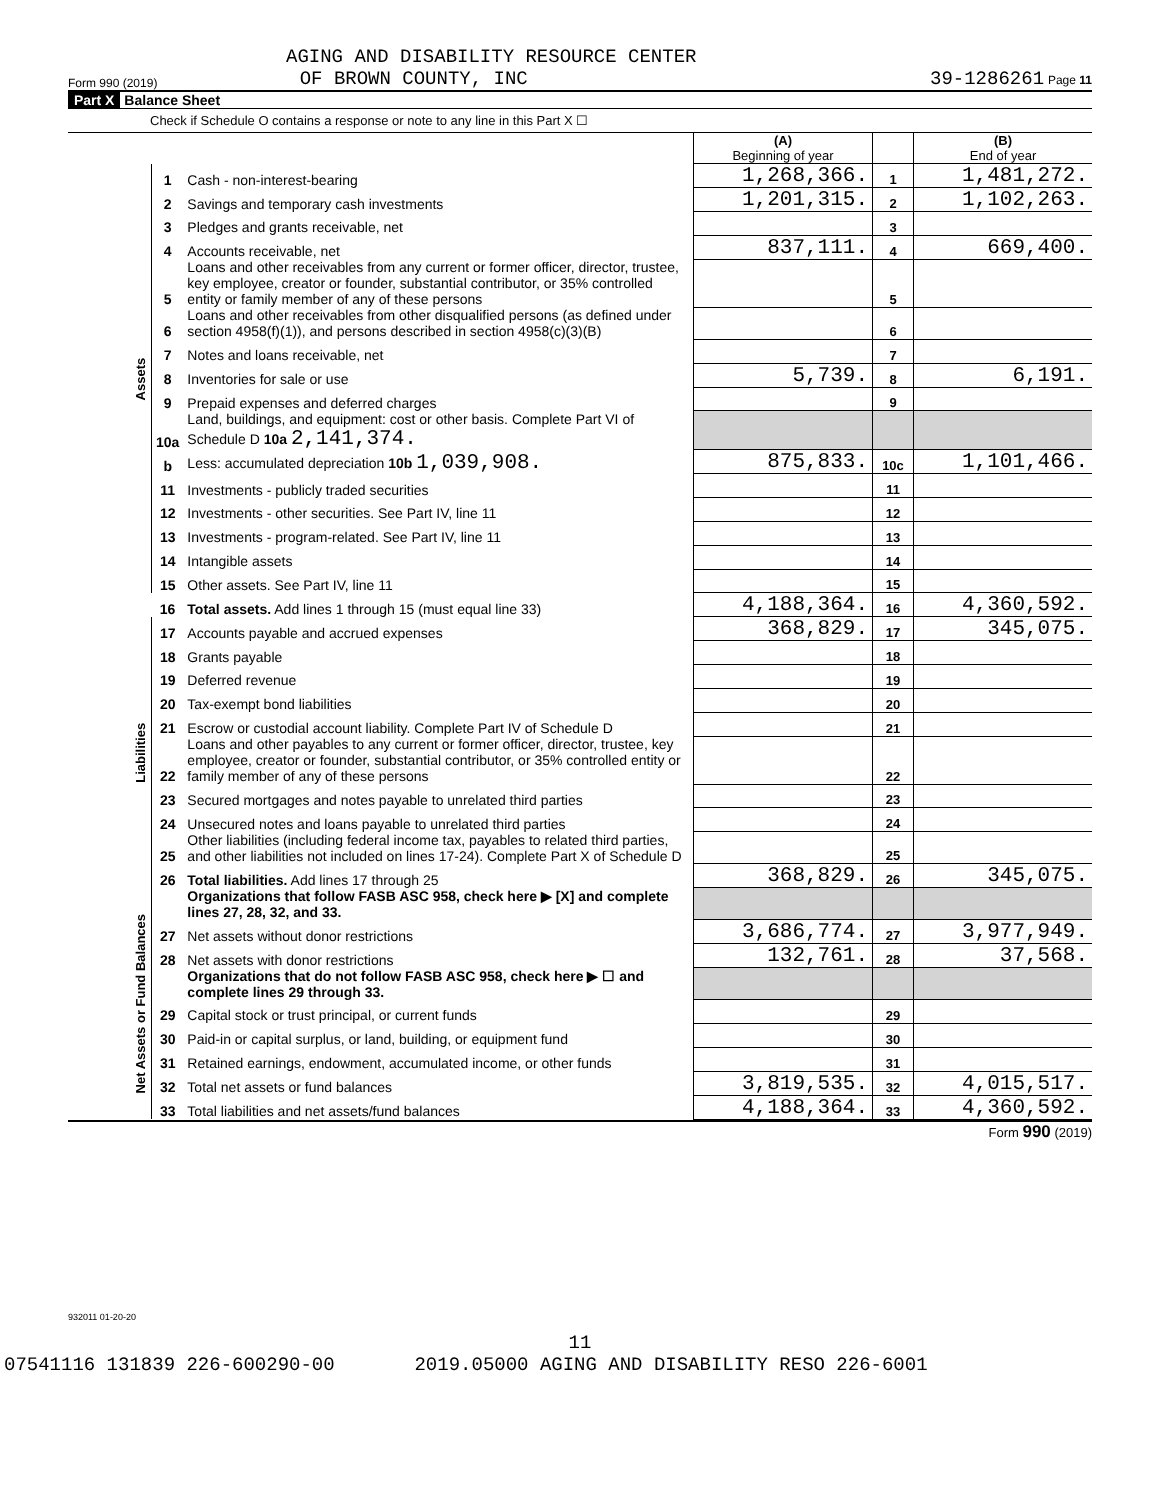AGING AND DISABILITY RESOURCE CENTER
Form 990 (2019) OF BROWN COUNTY, INC 39-1286261 Page 11
Part X Balance Sheet
Check if Schedule O contains a response or note to any line in this Part X ☐
| | | | (A) Beginning of year | | (B) End of year |
| Assets | 1 | Cash - non-interest-bearing | 1,268,366. | 1 | 1,481,272. |
| | 2 | Savings and temporary cash investments | 1,201,315. | 2 | 1,102,263. |
| | 3 | Pledges and grants receivable, net | | 3 | |
| | 4 | Accounts receivable, net | 837,111. | 4 | 669,400. |
| | 5 | Loans and other receivables from any current or former officer, director, trustee, key employee, creator or founder, substantial contributor, or 35% controlled entity or family member of any of these persons | | 5 | |
| | 6 | Loans and other receivables from other disqualified persons (as defined under section 4958(f)(1)), and persons described in section 4958(c)(3)(B) | | 6 | |
| | 7 | Notes and loans receivable, net | | 7 | |
| | 8 | Inventories for sale or use | 5,739. | 8 | 6,191. |
| | 9 | Prepaid expenses and deferred charges | | 9 | |
| | 10a | Land, buildings, and equipment: cost or other basis. Complete Part VI of Schedule D 10a 2,141,374. | | | |
| | b | Less: accumulated depreciation 10b 1,039,908. | 875,833. | 10c | 1,101,466. |
| | 11 | Investments - publicly traded securities | | 11 | |
| | 12 | Investments - other securities. See Part IV, line 11 | | 12 | |
| | 13 | Investments - program-related. See Part IV, line 11 | | 13 | |
| | 14 | Intangible assets | | 14 | |
| | 15 | Other assets. See Part IV, line 11 | | 15 | |
| | 16 | Total assets. Add lines 1 through 15 (must equal line 33) | 4,188,364. | 16 | 4,360,592. |
| Liabilities | 17 | Accounts payable and accrued expenses | 368,829. | 17 | 345,075. |
| | 18 | Grants payable | | 18 | |
| | 19 | Deferred revenue | | 19 | |
| | 20 | Tax-exempt bond liabilities | | 20 | |
| | 21 | Escrow or custodial account liability. Complete Part IV of Schedule D | | 21 | |
| | 22 | Loans and other payables to any current or former officer, director, trustee, key employee, creator or founder, substantial contributor, or 35% controlled entity or family member of any of these persons | | 22 | |
| | 23 | Secured mortgages and notes payable to unrelated third parties | | 23 | |
| | 24 | Unsecured notes and loans payable to unrelated third parties | | 24 | |
| | 25 | Other liabilities (including federal income tax, payables to related third parties, and other liabilities not included on lines 17-24). Complete Part X of Schedule D | | 25 | |
| | 26 | Total liabilities. Add lines 17 through 25 | 368,829. | 26 | 345,075. |
| Net Assets or Fund Balances | | Organizations that follow FASB ASC 958, check here ▶ [X] and complete lines 27, 28, 32, and 33. | | | |
| | 27 | Net assets without donor restrictions | 3,686,774. | 27 | 3,977,949. |
| | 28 | Net assets with donor restrictions | 132,761. | 28 | 37,568. |
| | | Organizations that do not follow FASB ASC 958, check here ▶ ☐ and complete lines 29 through 33. | | | |
| | 29 | Capital stock or trust principal, or current funds | | 29 | |
| | 30 | Paid-in or capital surplus, or land, building, or equipment fund | | 30 | |
| | 31 | Retained earnings, endowment, accumulated income, or other funds | | 31 | |
| | 32 | Total net assets or fund balances | 3,819,535. | 32 | 4,015,517. |
| | 33 | Total liabilities and net assets/fund balances | 4,188,364. | 33 | 4,360,592. |
Form 990 (2019)
932011 01-20-20
11
07541116 131839 226-600290-00 2019.05000 AGING AND DISABILITY RESO 226-6001